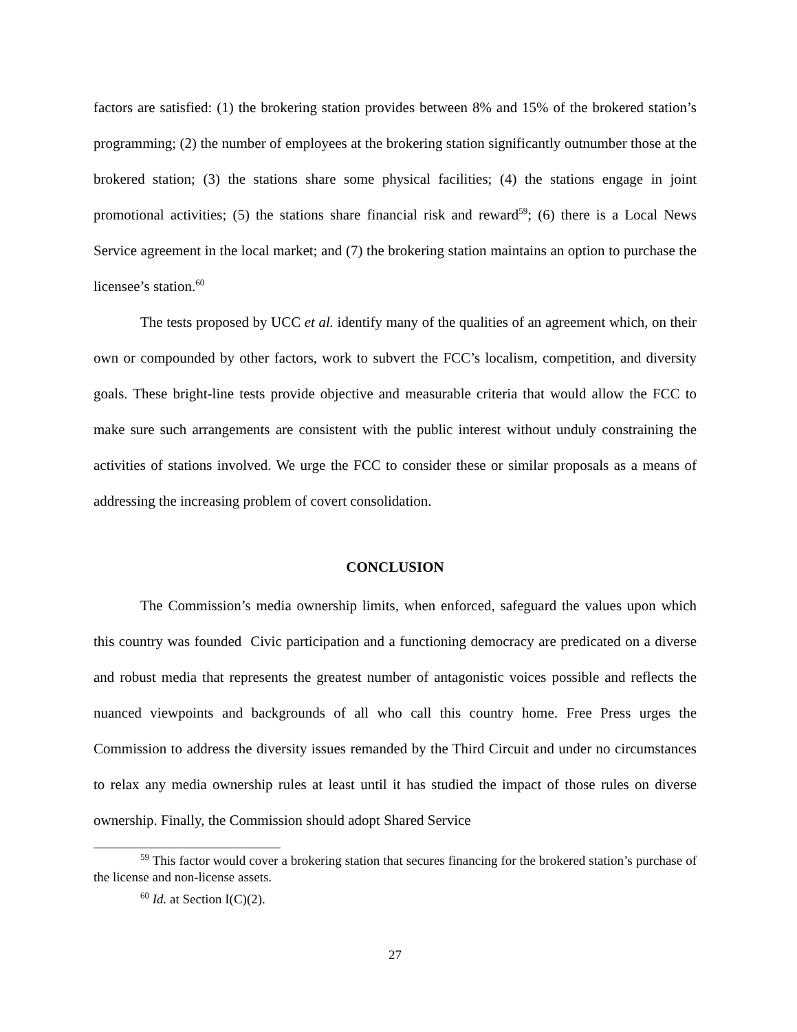factors are satisfied: (1) the brokering station provides between 8% and 15% of the brokered station’s programming; (2) the number of employees at the brokering station significantly outnumber those at the brokered station; (3) the stations share some physical facilities; (4) the stations engage in joint promotional activities; (5) the stations share financial risk and reward<sup>59</sup>; (6) there is a Local News Service agreement in the local market; and (7) the brokering station maintains an option to purchase the licensee’s station.<sup>60</sup>
The tests proposed by UCC et al. identify many of the qualities of an agreement which, on their own or compounded by other factors, work to subvert the FCC’s localism, competition, and diversity goals. These bright-line tests provide objective and measurable criteria that would allow the FCC to make sure such arrangements are consistent with the public interest without unduly constraining the activities of stations involved. We urge the FCC to consider these or similar proposals as a means of addressing the increasing problem of covert consolidation.
CONCLUSION
The Commission’s media ownership limits, when enforced, safeguard the values upon which this country was founded Civic participation and a functioning democracy are predicated on a diverse and robust media that represents the greatest number of antagonistic voices possible and reflects the nuanced viewpoints and backgrounds of all who call this country home. Free Press urges the Commission to address the diversity issues remanded by the Third Circuit and under no circumstances to relax any media ownership rules at least until it has studied the impact of those rules on diverse ownership. Finally, the Commission should adopt Shared Service
<sup>59</sup> This factor would cover a brokering station that secures financing for the brokered station’s purchase of the license and non-license assets.
<sup>60</sup> Id. at Section I(C)(2).
27